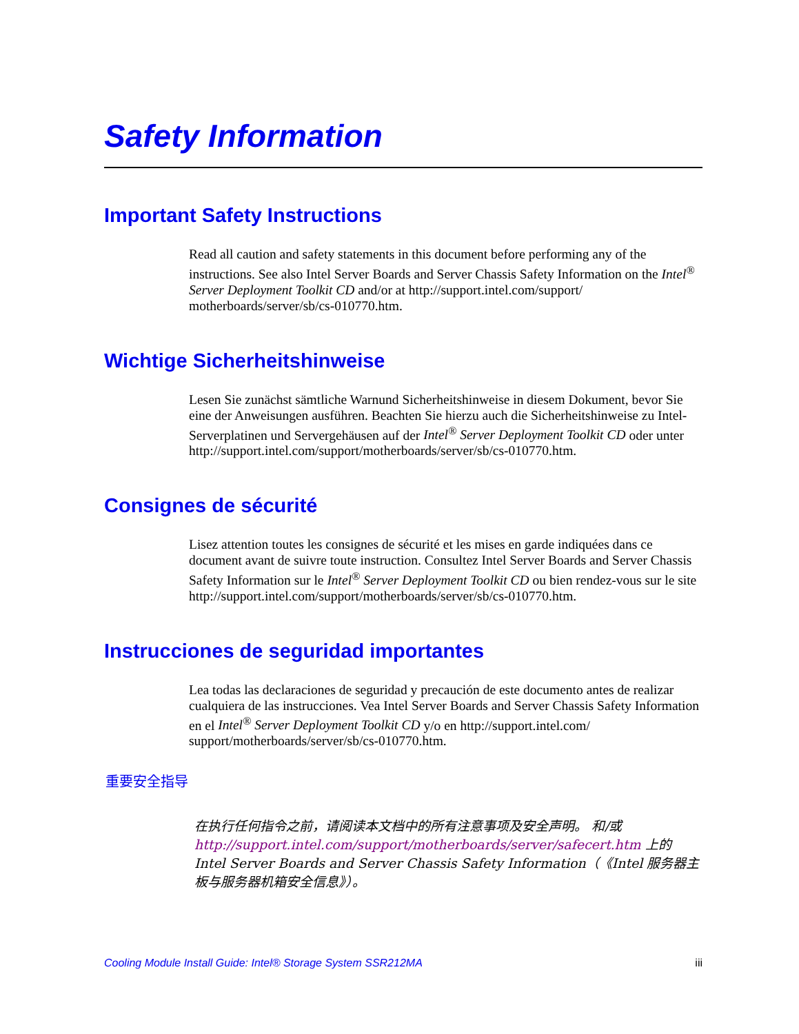Safety Information
Important Safety Instructions
Read all caution and safety statements in this document before performing any of the instructions. See also Intel Server Boards and Server Chassis Safety Information on the Intel<sup>®</sup> Server Deployment Toolkit CD and/or at http://support.intel.com/support/ motherboards/server/sb/cs-010770.htm.
Wichtige Sicherheitshinweise
Lesen Sie zunächst sämtliche Warnund Sicherheitshinweise in diesem Dokument, bevor Sie eine der Anweisungen ausführen. Beachten Sie hierzu auch die Sicherheitshinweise zu Intel-Serverplatinen und Servergehäusen auf der Intel<sup>®</sup> Server Deployment Toolkit CD oder unter http://support.intel.com/support/motherboards/server/sb/cs-010770.htm.
Consignes de sécurité
Lisez attention toutes les consignes de sécurité et les mises en garde indiquées dans ce document avant de suivre toute instruction. Consultez Intel Server Boards and Server Chassis Safety Information sur le Intel<sup>®</sup> Server Deployment Toolkit CD ou bien rendez-vous sur le site http://support.intel.com/support/motherboards/server/sb/cs-010770.htm.
Instrucciones de seguridad importantes
Lea todas las declaraciones de seguridad y precaución de este documento antes de realizar cualquiera de las instrucciones. Vea Intel Server Boards and Server Chassis Safety Information en el Intel<sup>®</sup> Server Deployment Toolkit CD y/o en http://support.intel.com/ support/motherboards/server/sb/cs-010770.htm.
重要安全指导
在执行任何指令之前，请阅读本文档中的所有注意事项及安全声明。 和/或 http://support.intel.com/support/motherboards/server/safecert.htm 上的 Intel Server Boards and Server Chassis Safety Information（《Intel 服务器主板与服务器机箱安全信息》）。
Cooling Module Install Guide: Intel® Storage System SSR212MA iii